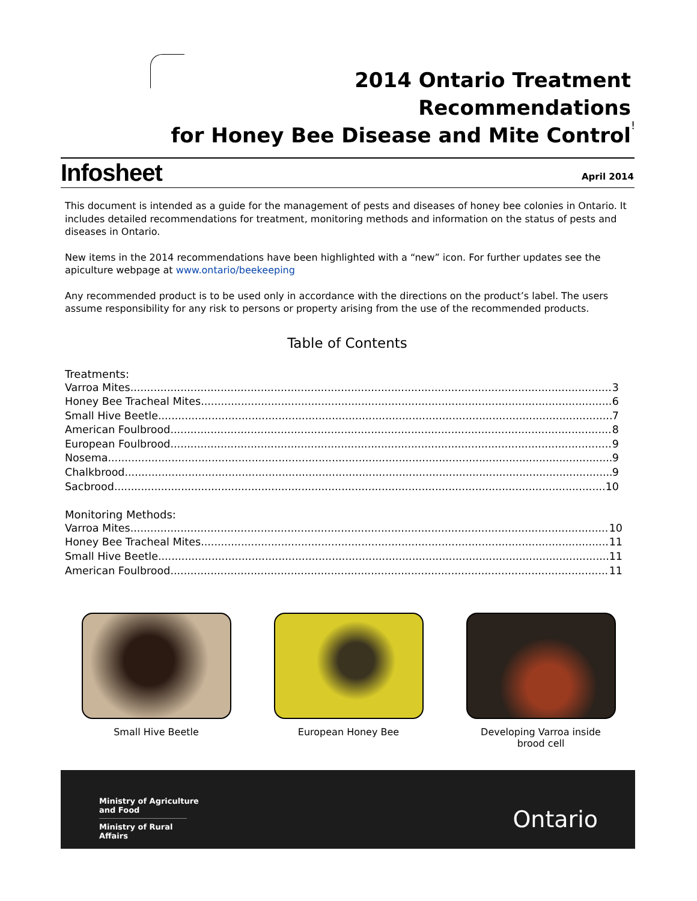2014 Ontario Treatment Recommendations
for Honey Bee Disease and Mite Control
!
Infosheet April 2014
This document is intended as a guide for the management of pests and diseases of honey bee colonies in Ontario. It includes detailed recommendations for treatment, monitoring methods and information on the status of pests and diseases in Ontario.
New items in the 2014 recommendations have been highlighted with a “new” icon. For further updates see the apiculture webpage at www.ontario/beekeeping
Any recommended product is to be used only in accordance with the directions on the product’s label. The users assume responsibility for any risk to persons or property arising from the use of the recommended products.
Table of Contents
Treatments:
Varroa Mites 3
Honey Bee Tracheal Mites 6
Small Hive Beetle 7
American Foulbrood 8
European Foulbrood 9
Nosema 9
Chalkbrood 9
Sacbrood 10
Monitoring Methods:
Varroa Mites 10
Honey Bee Tracheal Mites 11
Small Hive Beetle 11
American Foulbrood 11
Small Hive Beetle European Honey Bee Developing Varroa inside
brood cell
Ministry of Agriculture
and Food
Ministry of Rural Affairs
Ontario